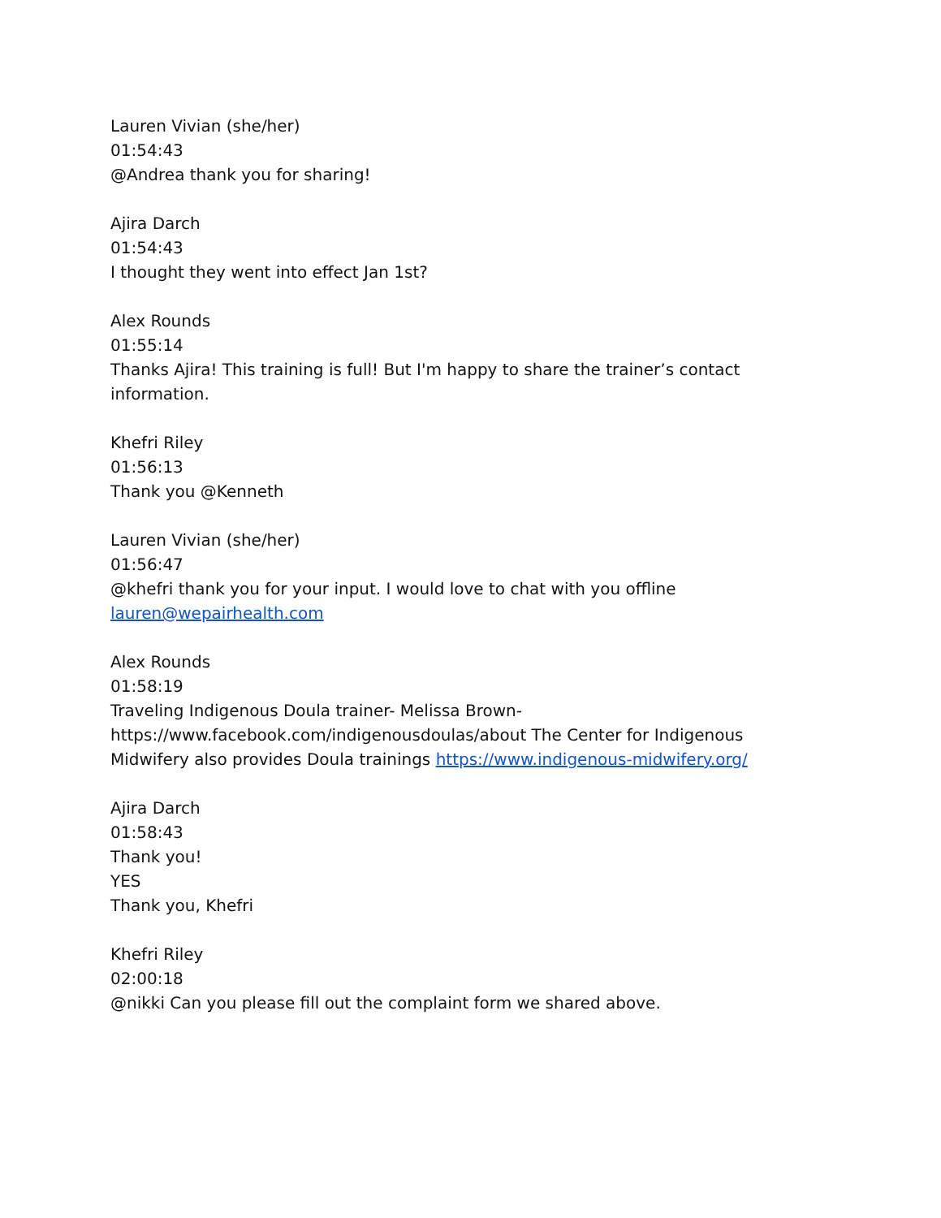Lauren Vivian (she/her)
01:54:43
@Andrea thank you for sharing!
Ajira Darch
01:54:43
I thought they went into effect Jan 1st?
Alex Rounds
01:55:14
Thanks Ajira! This training is full! But I'm happy to share the trainer’s contact information.
Khefri Riley
01:56:13
Thank you @Kenneth
Lauren Vivian (she/her)
01:56:47
@khefri thank you for your input. I would love to chat with you offline lauren@wepairhealth.com
Alex Rounds
01:58:19
Traveling Indigenous Doula trainer- Melissa Brown- https://www.facebook.com/indigenousdoulas/about The Center for Indigenous Midwifery also provides Doula trainings https://www.indigenous-midwifery.org/
Ajira Darch
01:58:43
Thank you!
YES
Thank you, Khefri
Khefri Riley
02:00:18
@nikki Can you please fill out the complaint form we shared above.